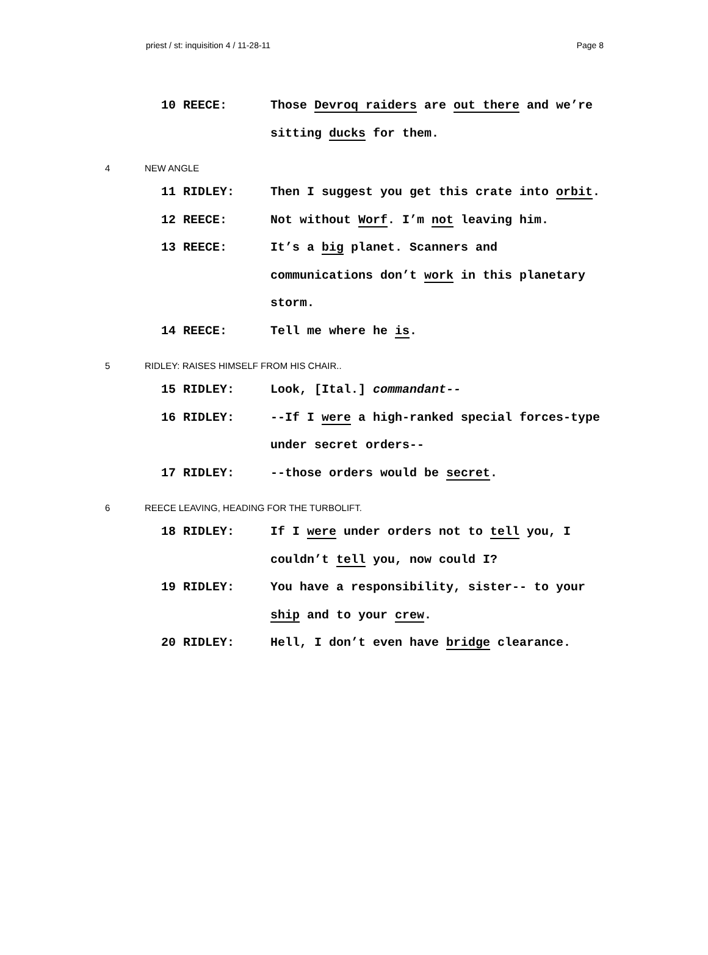priest / st: inquisition 4 / 11-28-11 Page 8
10 REECE: Those Devroq raiders are out there and we’re sitting ducks for them.
4 NEW ANGLE
11 RIDLEY: Then I suggest you get this crate into orbit.
12 REECE: Not without Worf. I’m not leaving him.
13 REECE: It’s a big planet. Scanners and communications don’t work in this planetary storm.
14 REECE: Tell me where he is.
5 RIDLEY: RAISES HIMSELF FROM HIS CHAIR..
15 RIDLEY: Look, [Ital.] commandant--
16 RIDLEY: --If I were a high-ranked special forces-type under secret orders--
17 RIDLEY: --those orders would be secret.
6 REECE LEAVING, HEADING FOR THE TURBOLIFT.
18 RIDLEY: If I were under orders not to tell you, I couldn’t tell you, now could I?
19 RIDLEY: You have a responsibility, sister-- to your ship and to your crew.
20 RIDLEY: Hell, I don’t even have bridge clearance.